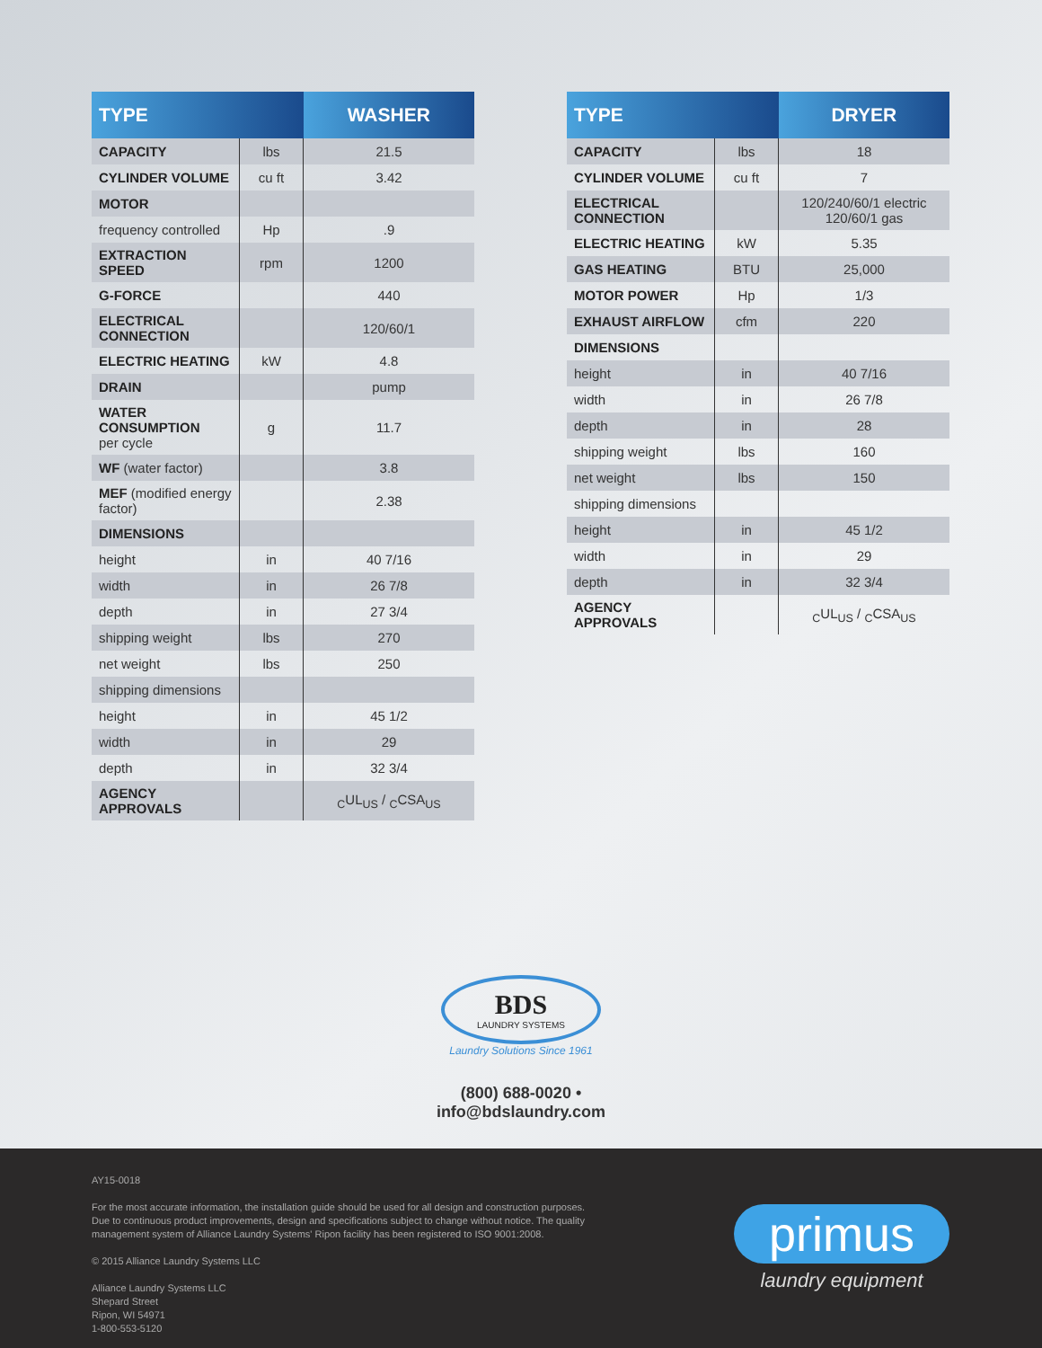| TYPE | | WASHER |
| --- | --- | --- |
| CAPACITY | lbs | 21.5 |
| CYLINDER VOLUME | cu ft | 3.42 |
| MOTOR | | |
| frequency controlled | Hp | .9 |
| EXTRACTION SPEED | rpm | 1200 |
| G-FORCE | | 440 |
| ELECTRICAL CONNECTION | | 120/60/1 |
| ELECTRIC HEATING | kW | 4.8 |
| DRAIN | | pump |
| WATER CONSUMPTION per cycle | g | 11.7 |
| WF (water factor) | | 3.8 |
| MEF (modified energy factor) | | 2.38 |
| DIMENSIONS | | |
| height | in | 40 7/16 |
| width | in | 26 7/8 |
| depth | in | 27 3/4 |
| shipping weight | lbs | 270 |
| net weight | lbs | 250 |
| shipping dimensions | | |
| height | in | 45 1/2 |
| width | in | 29 |
| depth | in | 32 3/4 |
| AGENCY APPROVALS | | <sub>C</sub>UL<sub>US</sub> / <sub>C</sub>CSA<sub>US</sub> |
| TYPE | | DRYER |
| --- | --- | --- |
| CAPACITY | lbs | 18 |
| CYLINDER VOLUME | cu ft | 7 |
| ELECTRICAL CONNECTION | | 120/240/60/1 electric 120/60/1 gas |
| ELECTRIC HEATING | kW | 5.35 |
| GAS HEATING | BTU | 25,000 |
| MOTOR POWER | Hp | 1/3 |
| EXHAUST AIRFLOW | cfm | 220 |
| DIMENSIONS | | |
| height | in | 40 7/16 |
| width | in | 26 7/8 |
| depth | in | 28 |
| shipping weight | lbs | 160 |
| net weight | lbs | 150 |
| shipping dimensions | | |
| height | in | 45 1/2 |
| width | in | 29 |
| depth | in | 32 3/4 |
| AGENCY APPROVALS | | <sub>C</sub>UL<sub>US</sub> / <sub>C</sub>CSA<sub>US</sub> |
BDS
LAUNDRY SYSTEMS
Laundry Solutions Since 1961
(800) 688-0020 • info@bdslaundry.com
AY15-0018
For the most accurate information, the installation guide should be used for all design and construction purposes.
Due to continuous product improvements, design and specifications subject to change without notice. The quality
management system of Alliance Laundry Systems' Ripon facility has been registered to ISO 9001:2008.
© 2015 Alliance Laundry Systems LLC
Alliance Laundry Systems LLC
Shepard Street
Ripon, WI 54971
1-800-553-5120
primus
laundry equipment